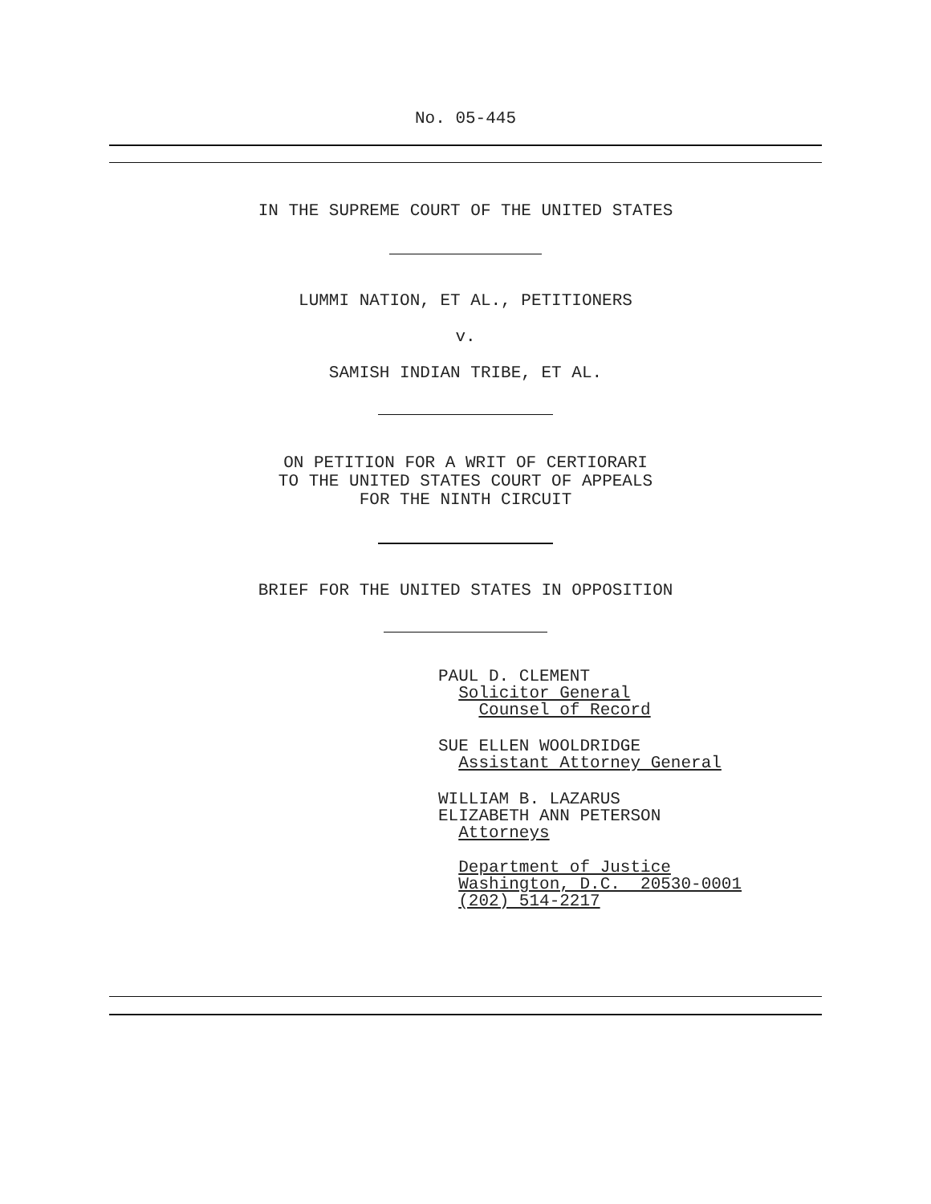No. 05-445
IN THE SUPREME COURT OF THE UNITED STATES
LUMMI NATION, ET AL., PETITIONERS
v.
SAMISH INDIAN TRIBE, ET AL.
ON PETITION FOR A WRIT OF CERTIORARI
TO THE UNITED STATES COURT OF APPEALS
FOR THE NINTH CIRCUIT
BRIEF FOR THE UNITED STATES IN OPPOSITION
PAUL D. CLEMENT
Solicitor General
Counsel of Record
SUE ELLEN WOOLDRIDGE
Assistant Attorney General
WILLIAM B. LAZARUS
ELIZABETH ANN PETERSON
Attorneys
Department of Justice
Washington, D.C. 20530-0001
(202) 514-2217